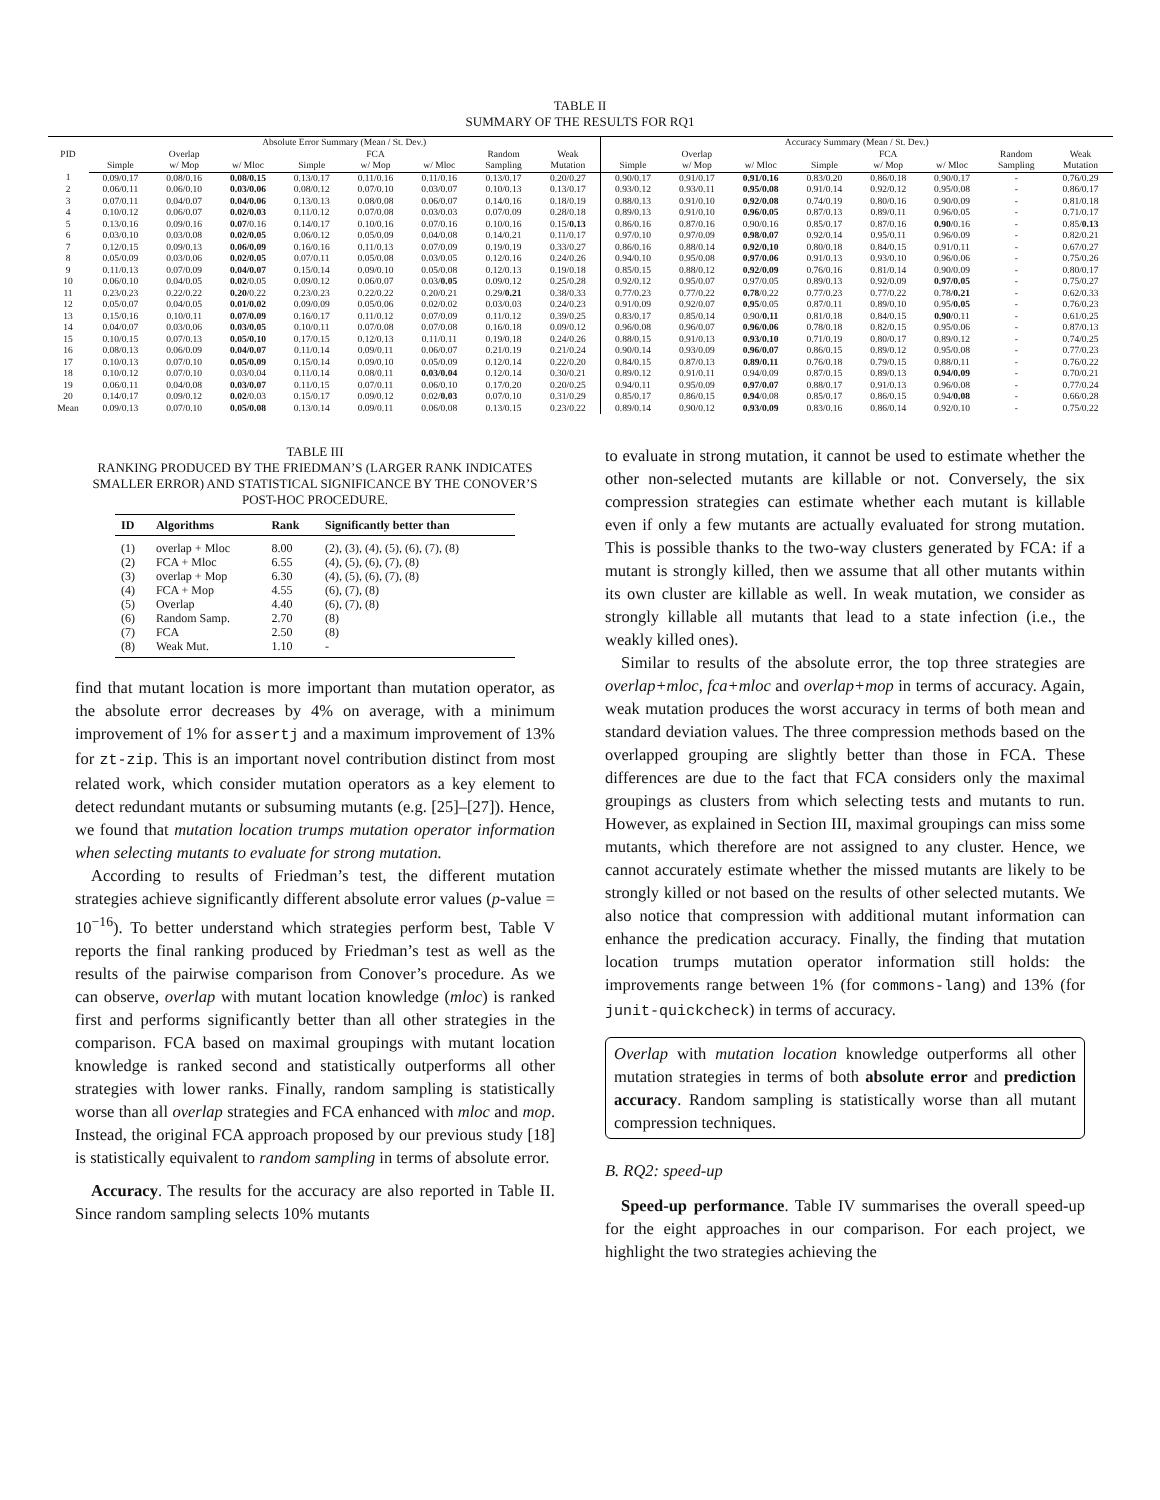TABLE II
SUMMARY OF THE RESULTS FOR RQ1
| PID | Absolute Error Summary (Mean / St. Dev.) | | | | | | | | Accuracy Summary (Mean / St. Dev.) | | | | | | | |
| --- | --- | --- | --- | --- | --- | --- | --- | --- | --- | --- | --- | --- | --- | --- | --- | --- |
| | Overlap | | | FCA | | | Random | Weak | Overlap | | | FCA | | | Random | Weak |
| | Simple | w/ Mop | w/ Mloc | Simple | w/ Mop | w/ Mloc | Sampling | Mutation | Simple | w/ Mop | w/ Mloc | Simple | w/ Mop | w/ Mloc | Sampling | Mutation |
| 1 | 0.09/0.17 | 0.08/0.16 | 0.08/0.15 | 0.13/0.17 | 0.11/0.16 | 0.11/0.16 | 0.13/0.17 | 0.20/0.27 | 0.90/0.17 | 0.91/0.17 | 0.91/0.16 | 0.83/0.20 | 0.86/0.18 | 0.90/0.17 | - | 0.76/0.29 |
| 2 | 0.06/0.11 | 0.06/0.10 | 0.03/0.06 | 0.08/0.12 | 0.07/0.10 | 0.03/0.07 | 0.10/0.13 | 0.13/0.17 | 0.93/0.12 | 0.93/0.11 | 0.95/0.08 | 0.91/0.14 | 0.92/0.12 | 0.95/0.08 | - | 0.86/0.17 |
| 3 | 0.07/0.11 | 0.04/0.07 | 0.04/0.06 | 0.13/0.13 | 0.08/0.08 | 0.06/0.07 | 0.14/0.16 | 0.18/0.19 | 0.88/0.13 | 0.91/0.10 | 0.92/0.08 | 0.74/0.19 | 0.80/0.16 | 0.90/0.09 | - | 0.81/0.18 |
| 4 | 0.10/0.12 | 0.06/0.07 | 0.02/0.03 | 0.11/0.12 | 0.07/0.08 | 0.03/0.03 | 0.07/0.09 | 0.28/0.18 | 0.89/0.13 | 0.91/0.10 | 0.96/0.05 | 0.87/0.13 | 0.89/0.11 | 0.96/0.05 | - | 0.71/0.17 |
| 5 | 0.13/0.16 | 0.09/0.16 | 0.07 /0.16 | 0.14/0.17 | 0.10/0.16 | 0.07/0.16 | 0.10/0.16 | 0.15/ 0.13 | 0.86/0.16 | 0.87/0.16 | 0.90/0.16 | 0.85/0.17 | 0.87/0.16 | 0.90 /0.16 | - | 0.85/ 0.13 |
| 6 | 0.03/0.10 | 0.03/0.08 | 0.02/0.05 | 0.06/0.12 | 0.05/0.09 | 0.04/0.08 | 0.14/0.21 | 0.11/0.17 | 0.97/0.10 | 0.97/0.09 | 0.98/0.07 | 0.92/0.14 | 0.95/0.11 | 0.96/0.09 | - | 0.82/0.21 |
| 7 | 0.12/0.15 | 0.09/0.13 | 0.06/0.09 | 0.16/0.16 | 0.11/0.13 | 0.07/0.09 | 0.19/0.19 | 0.33/0.27 | 0.86/0.16 | 0.88/0.14 | 0.92/0.10 | 0.80/0.18 | 0.84/0.15 | 0.91/0.11 | - | 0.67/0.27 |
| 8 | 0.05/0.09 | 0.03/0.06 | 0.02/0.05 | 0.07/0.11 | 0.05/0.08 | 0.03/0.05 | 0.12/0.16 | 0.24/0.26 | 0.94/0.10 | 0.95/0.08 | 0.97/0.06 | 0.91/0.13 | 0.93/0.10 | 0.96/0.06 | - | 0.75/0.26 |
| 9 | 0.11/0.13 | 0.07/0.09 | 0.04/0.07 | 0.15/0.14 | 0.09/0.10 | 0.05/0.08 | 0.12/0.13 | 0.19/0.18 | 0.85/0.15 | 0.88/0.12 | 0.92/0.09 | 0.76/0.16 | 0.81/0.14 | 0.90/0.09 | - | 0.80/0.17 |
| 10 | 0.06/0.10 | 0.04/0.05 | 0.02 /0.05 | 0.09/0.12 | 0.06/0.07 | 0.03/ 0.05 | 0.09/0.12 | 0.25/0.28 | 0.92/0.12 | 0.95/0.07 | 0.97/0.05 | 0.89/0.13 | 0.92/0.09 | 0.97/0.05 | - | 0.75/0.27 |
| 11 | 0.23/0.23 | 0.22/0.22 | 0.20 /0.22 | 0.23/0.23 | 0.22/0.22 | 0.20/0.21 | 0.29/ 0.21 | 0.38/0.33 | 0.77/0.23 | 0.77/0.22 | 0.78 /0.22 | 0.77/0.23 | 0.77/0.22 | 0.78/ 0.21 | - | 0.62/0.33 |
| 12 | 0.05/0.07 | 0.04/0.05 | 0.01/0.02 | 0.09/0.09 | 0.05/0.06 | 0.02/0.02 | 0.03/0.03 | 0.24/0.23 | 0.91/0.09 | 0.92/0.07 | 0.95 /0.05 | 0.87/0.11 | 0.89/0.10 | 0.95/ 0.05 | - | 0.76/0.23 |
| 13 | 0.15/0.16 | 0.10/0.11 | 0.07/0.09 | 0.16/0.17 | 0.11/0.12 | 0.07/0.09 | 0.11/0.12 | 0.39/0.25 | 0.83/0.17 | 0.85/0.14 | 0.90/ 0.11 | 0.81/0.18 | 0.84/0.15 | 0.90 /0.11 | - | 0.61/0.25 |
| 14 | 0.04/0.07 | 0.03/0.06 | 0.03/0.05 | 0.10/0.11 | 0.07/0.08 | 0.07/0.08 | 0.16/0.18 | 0.09/0.12 | 0.96/0.08 | 0.96/0.07 | 0.96/0.06 | 0.78/0.18 | 0.82/0.15 | 0.95/0.06 | - | 0.87/0.13 |
| 15 | 0.10/0.15 | 0.07/0.13 | 0.05/0.10 | 0.17/0.15 | 0.12/0.13 | 0.11/0.11 | 0.19/0.18 | 0.24/0.26 | 0.88/0.15 | 0.91/0.13 | 0.93/0.10 | 0.71/0.19 | 0.80/0.17 | 0.89/0.12 | - | 0.74/0.25 |
| 16 | 0.08/0.13 | 0.06/0.09 | 0.04/0.07 | 0.11/0.14 | 0.09/0.11 | 0.06/0.07 | 0.21/0.19 | 0.21/0.24 | 0.90/0.14 | 0.93/0.09 | 0.96/0.07 | 0.86/0.15 | 0.89/0.12 | 0.95/0.08 | - | 0.77/0.23 |
| 17 | 0.10/0.13 | 0.07/0.10 | 0.05/0.09 | 0.15/0.14 | 0.09/0.10 | 0.05/0.09 | 0.12/0.14 | 0.22/0.20 | 0.84/0.15 | 0.87/0.13 | 0.89/0.11 | 0.76/0.18 | 0.79/0.15 | 0.88/0.11 | - | 0.76/0.22 |
| 18 | 0.10/0.12 | 0.07/0.10 | 0.03/0.04 | 0.11/0.14 | 0.08/0.11 | 0.03/0.04 | 0.12/0.14 | 0.30/0.21 | 0.89/0.12 | 0.91/0.11 | 0.94/0.09 | 0.87/0.15 | 0.89/0.13 | 0.94/0.09 | - | 0.70/0.21 |
| 19 | 0.06/0.11 | 0.04/0.08 | 0.03/0.07 | 0.11/0.15 | 0.07/0.11 | 0.06/0.10 | 0.17/0.20 | 0.20/0.25 | 0.94/0.11 | 0.95/0.09 | 0.97/0.07 | 0.88/0.17 | 0.91/0.13 | 0.96/0.08 | - | 0.77/0.24 |
| 20 | 0.14/0.17 | 0.09/0.12 | 0.02 /0.03 | 0.15/0.17 | 0.09/0.12 | 0.02/ 0.03 | 0.07/0.10 | 0.31/0.29 | 0.85/0.17 | 0.86/0.15 | 0.94 /0.08 | 0.85/0.17 | 0.86/0.15 | 0.94/ 0.08 | - | 0.66/0.28 |
| Mean | 0.09/0.13 | 0.07/0.10 | 0.05/0.08 | 0.13/0.14 | 0.09/0.11 | 0.06/0.08 | 0.13/0.15 | 0.23/0.22 | 0.89/0.14 | 0.90/0.12 | 0.93/0.09 | 0.83/0.16 | 0.86/0.14 | 0.92/0.10 | - | 0.75/0.22 |
TABLE III
RANKING PRODUCED BY THE FRIEDMAN’S (LARGER RANK INDICATES SMALLER ERROR) AND STATISTICAL SIGNIFICANCE BY THE CONOVER’S POST-HOC PROCEDURE.
| ID | Algorithms | Rank | Significantly better than |
| --- | --- | --- | --- |
| (1) | overlap + Mloc | 8.00 | (2), (3), (4), (5), (6), (7), (8) |
| (2) | FCA + Mloc | 6.55 | (4), (5), (6), (7), (8) |
| (3) | overlap + Mop | 6.30 | (4), (5), (6), (7), (8) |
| (4) | FCA + Mop | 4.55 | (6), (7), (8) |
| (5) | Overlap | 4.40 | (6), (7), (8) |
| (6) | Random Samp. | 2.70 | (8) |
| (7) | FCA | 2.50 | (8) |
| (8) | Weak Mut. | 1.10 | - |
find that mutant location is more important than mutation operator, as the absolute error decreases by 4% on average, with a minimum improvement of 1% for assertj and a maximum improvement of 13% for zt-zip. This is an important novel contribution distinct from most related work, which consider mutation operators as a key element to detect redundant mutants or subsuming mutants (e.g. [25]–[27]). Hence, we found that mutation location trumps mutation operator information when selecting mutants to evaluate for strong mutation.
According to results of Friedman’s test, the different mutation strategies achieve significantly different absolute error values (p-value = 10<sup>−16</sup>). To better understand which strategies perform best, Table V reports the final ranking produced by Friedman’s test as well as the results of the pairwise comparison from Conover’s procedure. As we can observe, overlap with mutant location knowledge (mloc) is ranked first and performs significantly better than all other strategies in the comparison. FCA based on maximal groupings with mutant location knowledge is ranked second and statistically outperforms all other strategies with lower ranks. Finally, random sampling is statistically worse than all overlap strategies and FCA enhanced with mloc and mop. Instead, the original FCA approach proposed by our previous study [18] is statistically equivalent to random sampling in terms of absolute error.
Accuracy. The results for the accuracy are also reported in Table II. Since random sampling selects 10% mutants
to evaluate in strong mutation, it cannot be used to estimate whether the other non-selected mutants are killable or not. Conversely, the six compression strategies can estimate whether each mutant is killable even if only a few mutants are actually evaluated for strong mutation. This is possible thanks to the two-way clusters generated by FCA: if a mutant is strongly killed, then we assume that all other mutants within its own cluster are killable as well. In weak mutation, we consider as strongly killable all mutants that lead to a state infection (i.e., the weakly killed ones).
Similar to results of the absolute error, the top three strategies are overlap+mloc, fca+mloc and overlap+mop in terms of accuracy. Again, weak mutation produces the worst accuracy in terms of both mean and standard deviation values. The three compression methods based on the overlapped grouping are slightly better than those in FCA. These differences are due to the fact that FCA considers only the maximal groupings as clusters from which selecting tests and mutants to run. However, as explained in Section III, maximal groupings can miss some mutants, which therefore are not assigned to any cluster. Hence, we cannot accurately estimate whether the missed mutants are likely to be strongly killed or not based on the results of other selected mutants. We also notice that compression with additional mutant information can enhance the predication accuracy. Finally, the finding that mutation location trumps mutation operator information still holds: the improvements range between 1% (for commons-lang) and 13% (for junit-quickcheck) in terms of accuracy.
Overlap with mutation location knowledge outperforms all other mutation strategies in terms of both absolute error and prediction accuracy. Random sampling is statistically worse than all mutant compression techniques.
B. RQ2: speed-up
Speed-up performance. Table IV summarises the overall speed-up for the eight approaches in our comparison. For each project, we highlight the two strategies achieving the